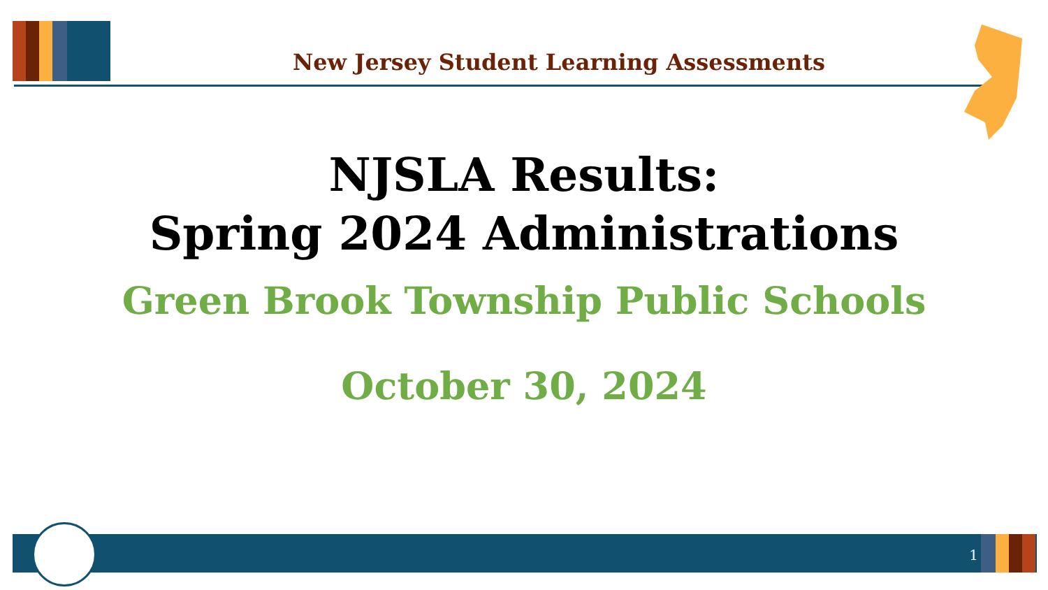New Jersey Student Learning Assessments
NJSLA Results:
Spring 2024 Administrations
Green Brook Township Public Schools
October 30, 2024
1